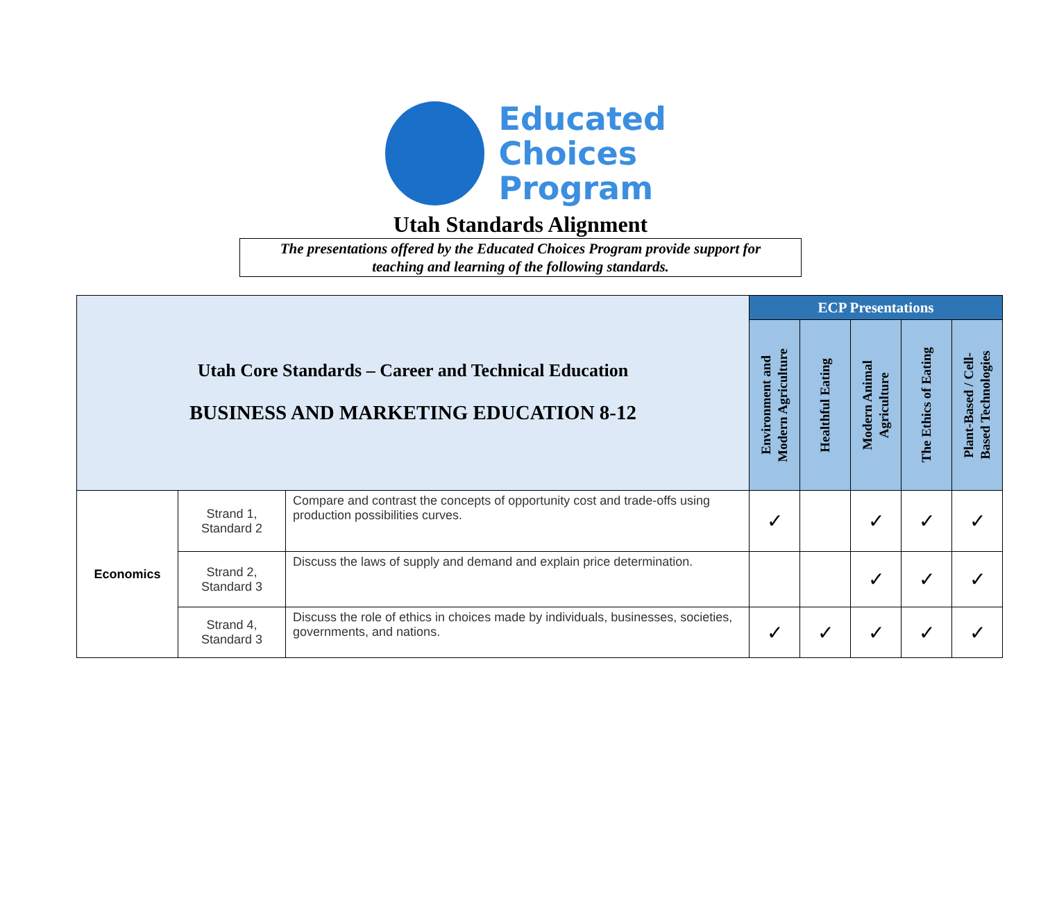Educated
Choices
Program
Utah Standards Alignment
The presentations offered by the Educated Choices Program provide support for
teaching and learning of the following standards.
| Utah Core Standards – Career and Technical Education BUSINESS AND MARKETING EDUCATION 8-12 | | | ECP Presentations | | | | |
| --- | --- | --- | --- | --- | --- | --- | --- |
| | | | Environment and Modern Agriculture | Healthful Eating | Modern Animal Agriculture | The Ethics of Eating | Plant-Based / Cell- Based Technologies |
| Economics | Strand 1, Standard 2 | Compare and contrast the concepts of opportunity cost and trade-offs using production possibilities curves. | ✓ | | ✓ | ✓ | ✓ |
| | Strand 2, Standard 3 | Discuss the laws of supply and demand and explain price determination. | | | ✓ | ✓ | ✓ |
| | Strand 4, Standard 3 | Discuss the role of ethics in choices made by individuals, businesses, societies, governments, and nations. | ✓ | ✓ | ✓ | ✓ | ✓ |